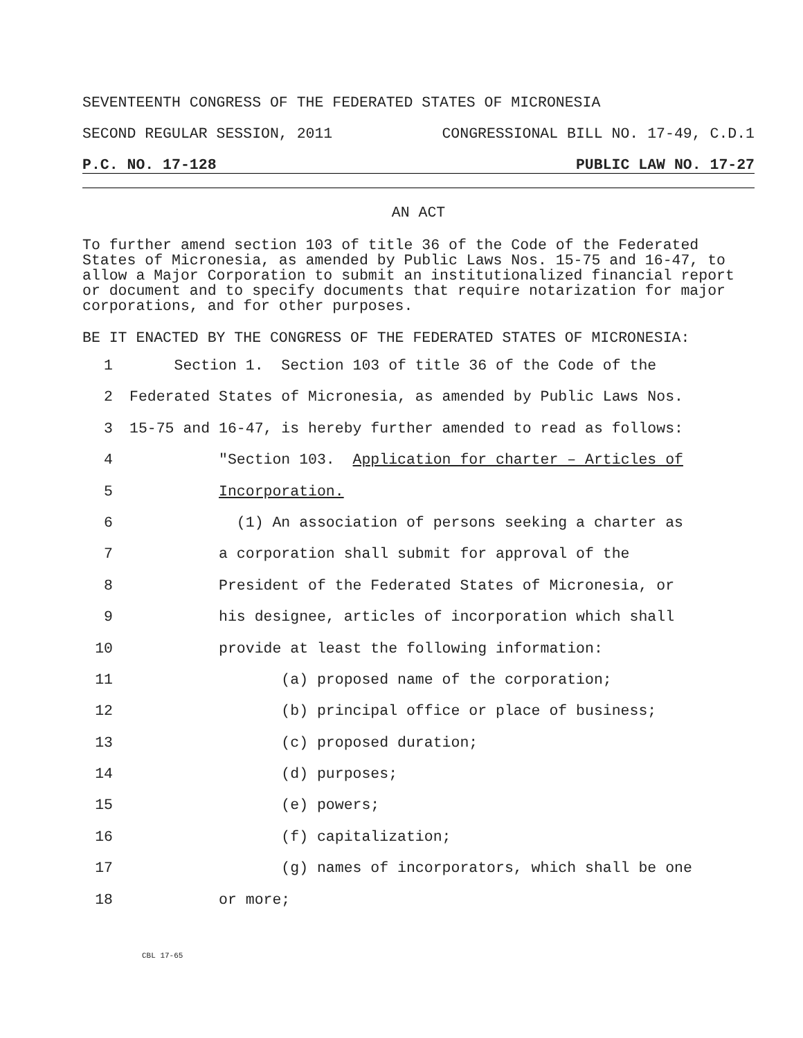SEVENTEENTH CONGRESS OF THE FEDERATED STATES OF MICRONESIA
SECOND REGULAR SESSION, 2011 CONGRESSIONAL BILL NO. 17-49, C.D.1
P.C. NO. 17-128 PUBLIC LAW NO. 17-27
AN ACT
To further amend section 103 of title 36 of the Code of the Federated States of Micronesia, as amended by Public Laws Nos. 15-75 and 16-47, to allow a Major Corporation to submit an institutionalized financial report or document and to specify documents that require notarization for major corporations, and for other purposes.
BE IT ENACTED BY THE CONGRESS OF THE FEDERATED STATES OF MICRONESIA:
1 Section 1. Section 103 of title 36 of the Code of the
2 Federated States of Micronesia, as amended by Public Laws Nos.
3 15-75 and 16-47, is hereby further amended to read as follows:
4 "Section 103. Application for charter – Articles of
5 Incorporation.
6 (1) An association of persons seeking a charter as
7 a corporation shall submit for approval of the
8 President of the Federated States of Micronesia, or
9 his designee, articles of incorporation which shall
10 provide at least the following information:
11 (a) proposed name of the corporation;
12 (b) principal office or place of business;
13 (c) proposed duration;
14 (d) purposes;
15 (e) powers;
16 (f) capitalization;
17 (g) names of incorporators, which shall be one
18 or more;
CBL 17-65